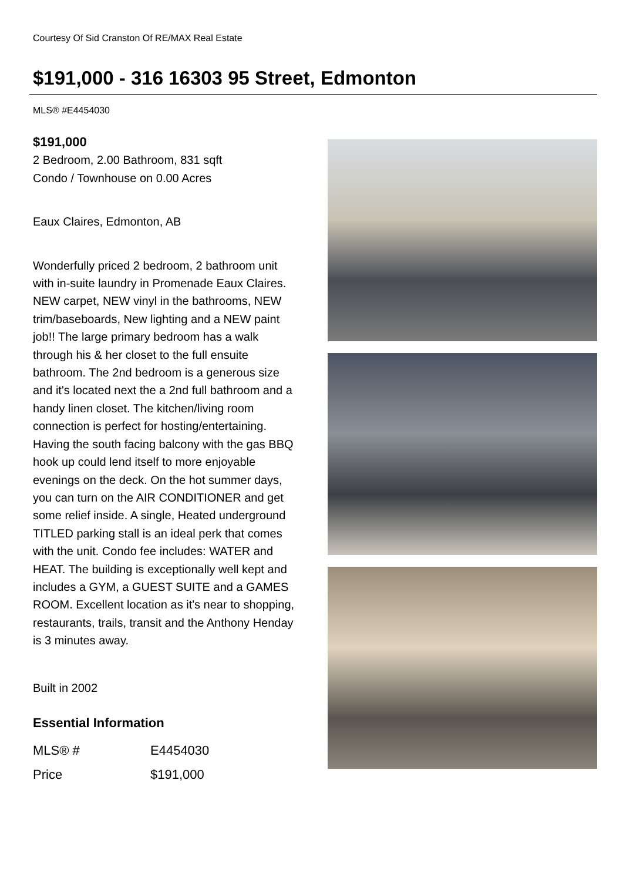Courtesy Of Sid Cranston Of RE/MAX Real Estate
$191,000 - 316 16303 95 Street, Edmonton
MLS® #E4454030
$191,000
2 Bedroom, 2.00 Bathroom, 831 sqft
Condo / Townhouse on 0.00 Acres
Eaux Claires, Edmonton, AB
Wonderfully priced 2 bedroom, 2 bathroom unit with in-suite laundry in Promenade Eaux Claires. NEW carpet, NEW vinyl in the bathrooms, NEW trim/baseboards, New lighting and a NEW paint job!! The large primary bedroom has a walk through his & her closet to the full ensuite bathroom. The 2nd bedroom is a generous size and it's located next the a 2nd full bathroom and a handy linen closet. The kitchen/living room connection is perfect for hosting/entertaining. Having the south facing balcony with the gas BBQ hook up could lend itself to more enjoyable evenings on the deck. On the hot summer days, you can turn on the AIR CONDITIONER and get some relief inside. A single, Heated underground TITLED parking stall is an ideal perk that comes with the unit. Condo fee includes: WATER and HEAT. The building is exceptionally well kept and includes a GYM, a GUEST SUITE and a GAMES ROOM. Excellent location as it's near to shopping, restaurants, trails, transit and the Anthony Henday is 3 minutes away.
Built in 2002
Essential Information
| MLS® # | E4454030 |
| Price | $191,000 |